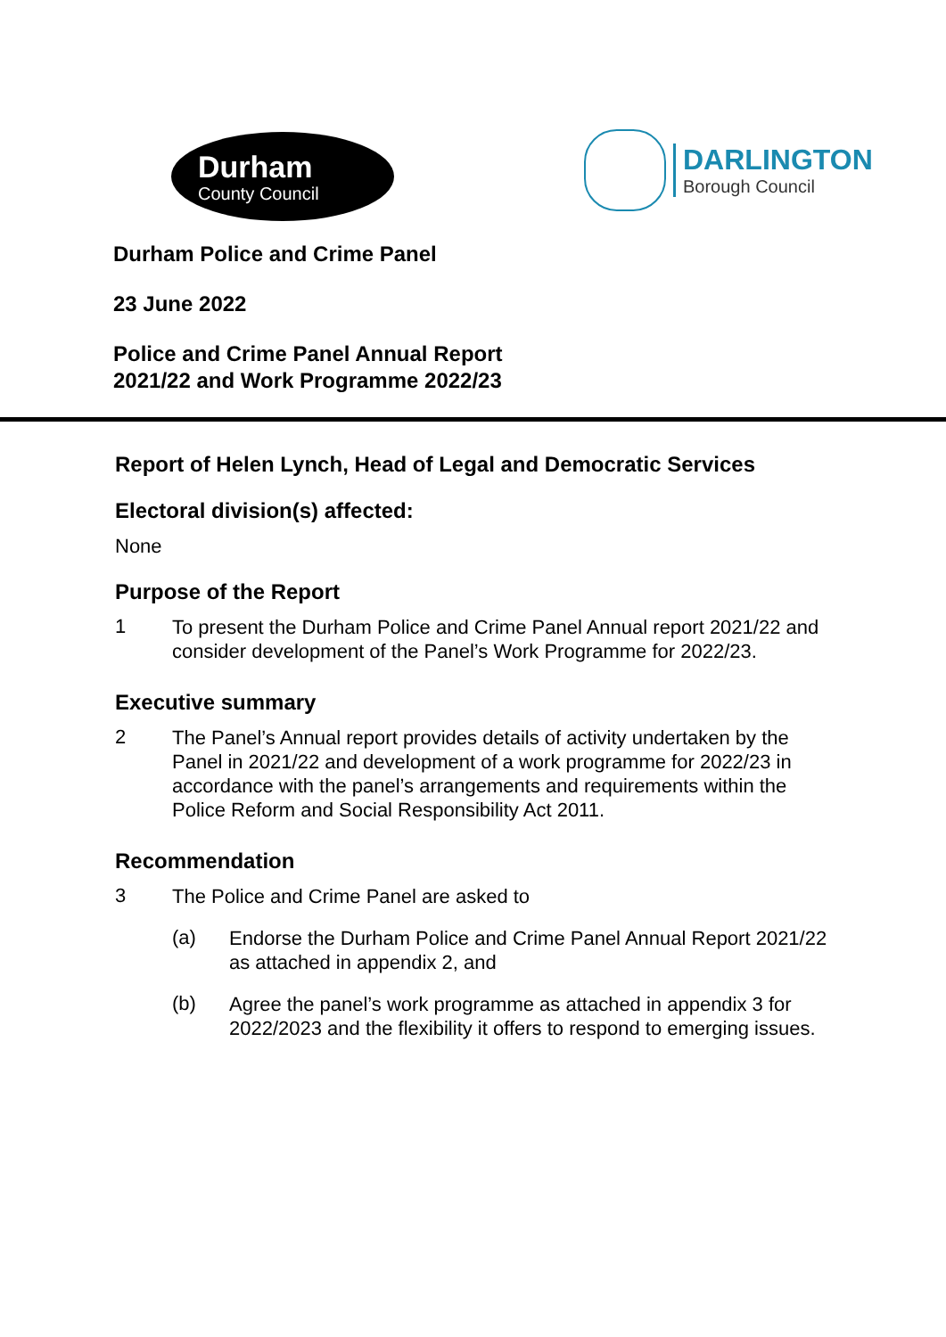Durham
County Council
DARLINGTON
Borough Council
Durham Police and Crime Panel
23 June 2022
Police and Crime Panel Annual Report
2021/22 and Work Programme 2022/23
Report of Helen Lynch, Head of Legal and Democratic Services
Electoral division(s) affected:
None
Purpose of the Report
1
To present the Durham Police and Crime Panel Annual report 2021/22 and consider development of the Panel’s Work Programme for 2022/23.
Executive summary
2
The Panel’s Annual report provides details of activity undertaken by the Panel in 2021/22 and development of a work programme for 2022/23 in accordance with the panel’s arrangements and requirements within the Police Reform and Social Responsibility Act 2011.
Recommendation
3
The Police and Crime Panel are asked to
(a)
Endorse the Durham Police and Crime Panel Annual Report 2021/22 as attached in appendix 2, and
(b)
Agree the panel’s work programme as attached in appendix 3 for 2022/2023 and the flexibility it offers to respond to emerging issues.